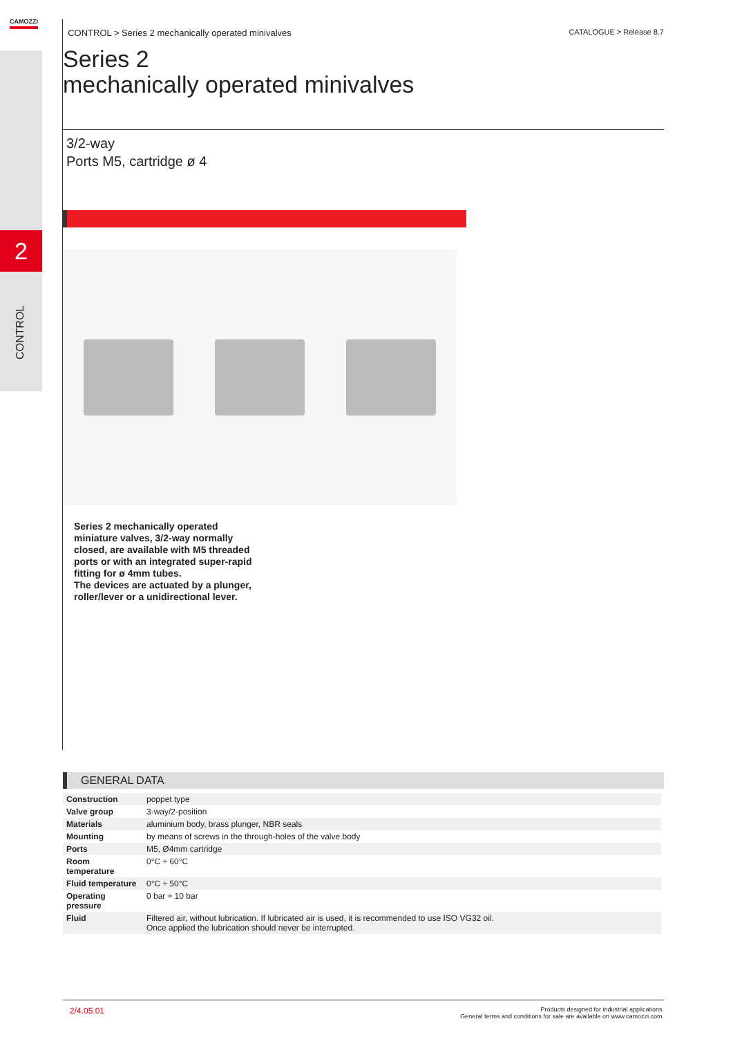2
CONTROL
CAMOZZI
CONTROL > Series 2 mechanically operated minivalves CATALOGUE > Release 8.7
Series 2
mechanically operated minivalves
3/2-way
Ports M5, cartridge ø 4
Series 2 mechanically operated miniature valves, 3/2-way normally closed, are available with M5 threaded ports or with an integrated super-rapid fitting for ø 4mm tubes.
The devices are actuated by a plunger, roller/lever or a unidirectional lever.
GENERAL DATA
| Construction | poppet type |
| Valve group | 3-way/2-position |
| Materials | aluminium body, brass plunger, NBR seals |
| Mounting | by means of screws in the through-holes of the valve body |
| Ports | M5, Ø4mm cartridge |
| Room temperature | 0°C ÷ 60°C |
| Fluid temperature | 0°C ÷ 50°C |
| Operating pressure | 0 bar ÷ 10 bar |
| Fluid | Filtered air, without lubrication. If lubricated air is used, it is recommended to use ISO VG32 oil. Once applied the lubrication should never be interrupted. |
2/4.05.01 Products designed for industrial applications.
General terms and conditions for sale are available on www.camozzi.com.